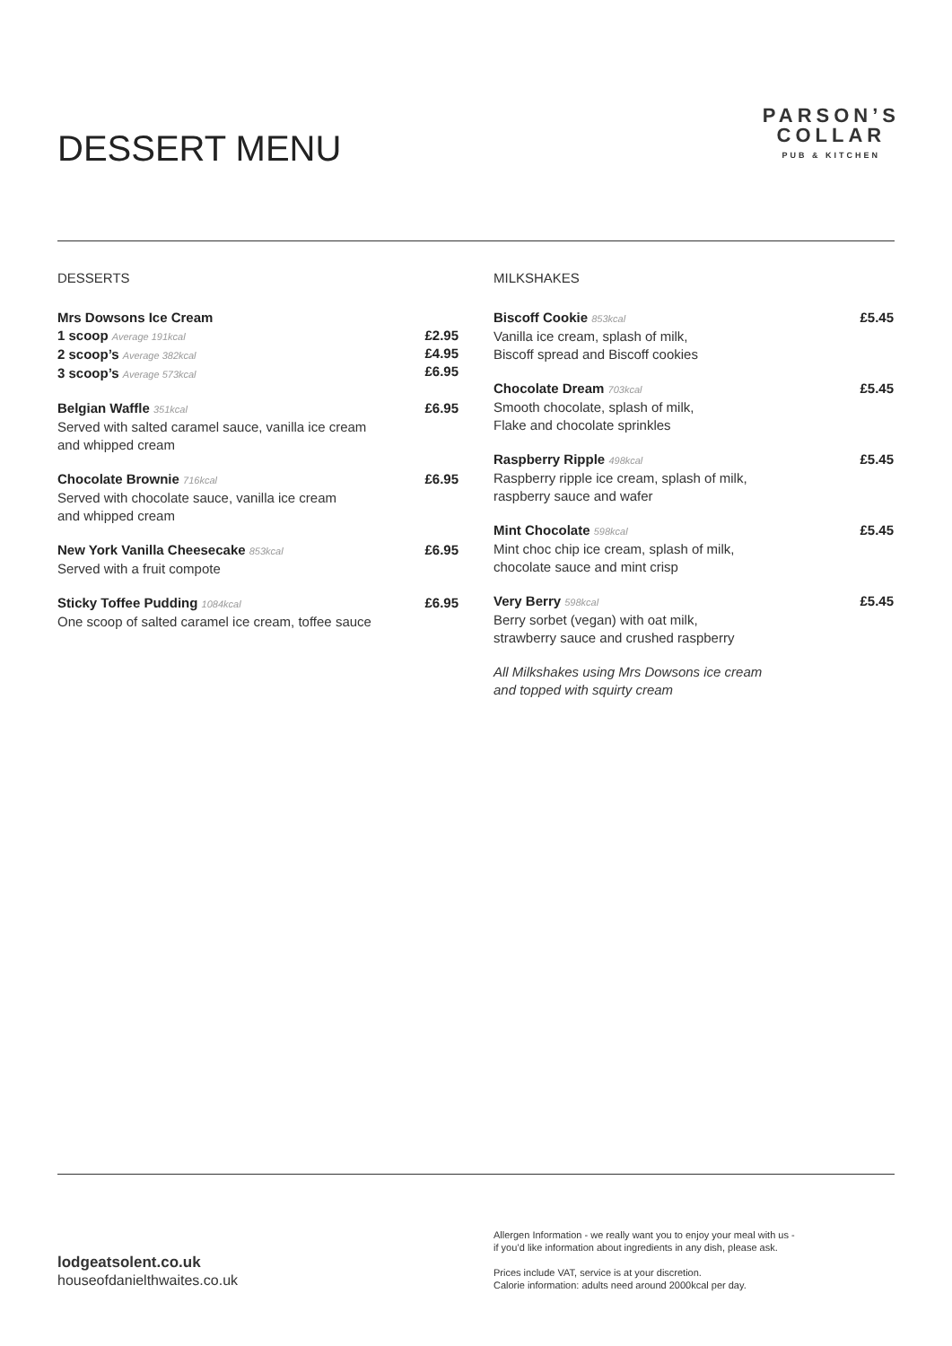DESSERT MENU
PARSON’S
COLLAR
PUB & KITCHEN
DESSERTS
Mrs Dowsons Ice Cream
1 scoop Average 191kcal
2 scoop’s Average 382kcal
3 scoop’s Average 573kcal
£2.95
£4.95
£6.95
Belgian Waffle 351kcal
Served with salted caramel sauce, vanilla ice cream
and whipped cream
£6.95
Chocolate Brownie 716kcal
Served with chocolate sauce, vanilla ice cream
and whipped cream
£6.95
New York Vanilla Cheesecake 853kcal
Served with a fruit compote
£6.95
Sticky Toffee Pudding 1084kcal
One scoop of salted caramel ice cream, toffee sauce
£6.95
MILKSHAKES
Biscoff Cookie 853kcal
Vanilla ice cream, splash of milk,
Biscoff spread and Biscoff cookies
£5.45
Chocolate Dream 703kcal
Smooth chocolate, splash of milk,
Flake and chocolate sprinkles
£5.45
Raspberry Ripple 498kcal
Raspberry ripple ice cream, splash of milk,
raspberry sauce and wafer
£5.45
Mint Chocolate 598kcal
Mint choc chip ice cream, splash of milk,
chocolate sauce and mint crisp
£5.45
Very Berry 598kcal
Berry sorbet (vegan) with oat milk,
strawberry sauce and crushed raspberry
£5.45
All Milkshakes using Mrs Dowsons ice cream
and topped with squirty cream
lodgeatsolent.co.uk
houseofdanielthwaites.co.uk
Allergen Information - we really want you to enjoy your meal with us -
if you’d like information about ingredients in any dish, please ask.
Prices include VAT, service is at your discretion.
Calorie information: adults need around 2000kcal per day.